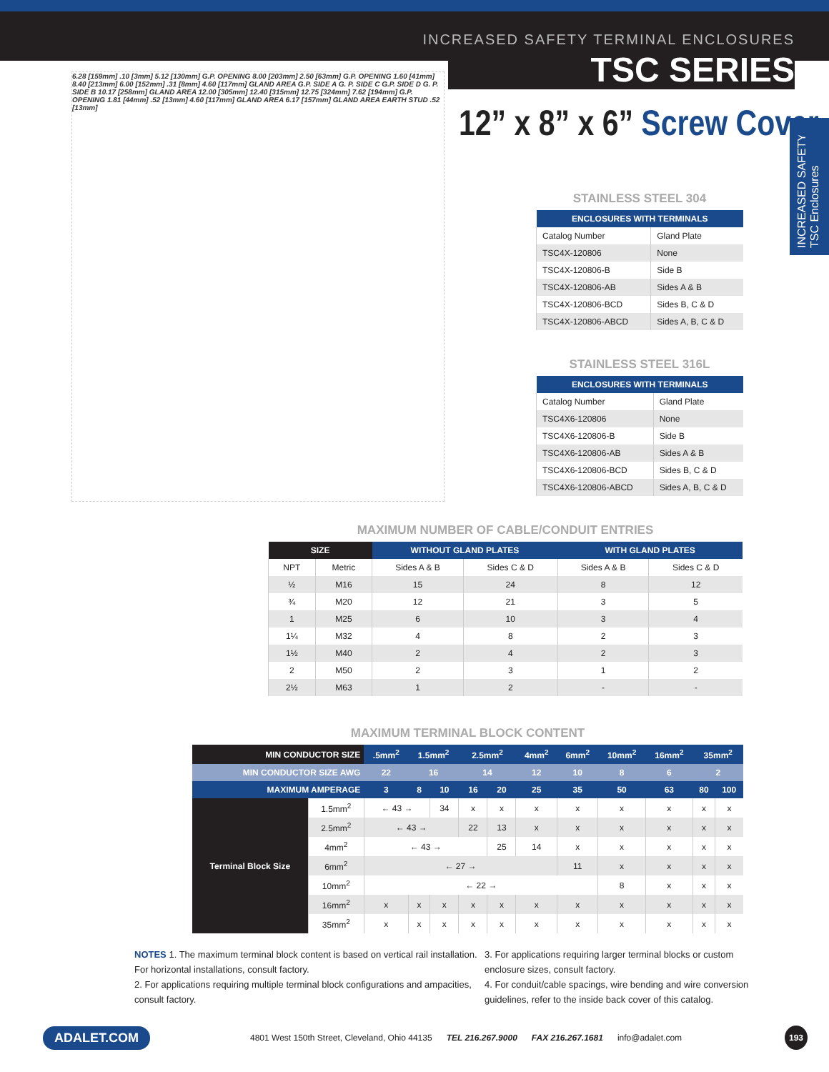INCREASED SAFETY TERMINAL ENCLOSURES
TSC SERIES
INCREASED SAFETY TSC Enclosures
12” x 8” x 6” Screw Cover
6.28 [159mm] .10 [3mm] 5.12 [130mm] G.P. OPENING 8.00 [203mm] 2.50 [63mm] G.P. OPENING 1.60 [41mm] 8.40 [213mm] 6.00 [152mm] .31 [8mm] 4.60 [117mm] GLAND AREA G.P. SIDE A G. P. SIDE C G.P. SIDE D G. P. SIDE B 10.17 [258mm] GLAND AREA 12.00 [305mm] 12.40 [315mm] 12.75 [324mm] 7.62 [194mm] G.P. OPENING 1.81 [44mm] .52 [13mm] 4.60 [117mm] GLAND AREA 6.17 [157mm] GLAND AREA EARTH STUD .52 [13mm]
STAINLESS STEEL 304
| ENCLOSURES WITH TERMINALS | |
| --- | --- |
| Catalog Number | Gland Plate |
| TSC4X-120806 | None |
| TSC4X-120806-B | Side B |
| TSC4X-120806-AB | Sides A & B |
| TSC4X-120806-BCD | Sides B, C & D |
| TSC4X-120806-ABCD | Sides A, B, C & D |
STAINLESS STEEL 316L
| ENCLOSURES WITH TERMINALS | |
| --- | --- |
| Catalog Number | Gland Plate |
| TSC4X6-120806 | None |
| TSC4X6-120806-B | Side B |
| TSC4X6-120806-AB | Sides A & B |
| TSC4X6-120806-BCD | Sides B, C & D |
| TSC4X6-120806-ABCD | Sides A, B, C & D |
MAXIMUM NUMBER OF CABLE/CONDUIT ENTRIES
| SIZE | | WITHOUT GLAND PLATES | | WITH GLAND PLATES | |
| --- | --- | --- | --- | --- | --- |
| NPT | Metric | Sides A & B | Sides C & D | Sides A & B | Sides C & D |
| ½ | M16 | 15 | 24 | 8 | 12 |
| ¾ | M20 | 12 | 21 | 3 | 5 |
| 1 | M25 | 6 | 10 | 3 | 4 |
| 1¼ | M32 | 4 | 8 | 2 | 3 |
| 1½ | M40 | 2 | 4 | 2 | 3 |
| 2 | M50 | 2 | 3 | 1 | 2 |
| 2½ | M63 | 1 | 2 | - | - |
MAXIMUM TERMINAL BLOCK CONTENT
| MIN CONDUCTOR SIZE | | .5mm<sup>2</sup> | 1.5mm<sup>2</sup> | | 2.5mm<sup>2</sup> | | 4mm<sup>2</sup> | 6mm<sup>2</sup> | 10mm<sup>2</sup> | 16mm<sup>2</sup> | 35mm<sup>2</sup> | |
| --- | --- | --- | --- | --- | --- | --- | --- | --- | --- | --- | --- | --- |
| MIN CONDUCTOR SIZE AWG | | 22 | 16 | | 14 | | 12 | 10 | 8 | 6 | 2 | |
| MAXIMUM AMPERAGE | | 3 | 8 | 10 | 16 | 20 | 25 | 35 | 50 | 63 | 80 | 100 |
| Terminal Block Size | 1.5mm<sup>2</sup> | ← 43 → | | 34 | x | x | x | x | x | x | x | x |
| | 2.5mm<sup>2</sup> | ← 43 → | | | 22 | 13 | x | x | x | x | x | x |
| | 4mm<sup>2</sup> | ← 43 → | | | | 25 | 14 | x | x | x | x | x |
| | 6mm<sup>2</sup> | ← 27 → | | | | | | 11 | x | x | x | x |
| | 10mm<sup>2</sup> | ← 22 → | | | | | | | 8 | x | x | x |
| | 16mm<sup>2</sup> | x | x | x | x | x | x | x | x | x | x | x |
| | 35mm<sup>2</sup> | x | x | x | x | x | x | x | x | x | x | x |
NOTES 1. The maximum terminal block content is based on vertical rail installation. For horizontal installations, consult factory.
2. For applications requiring multiple terminal block configurations and ampacities, consult factory.
3. For applications requiring larger terminal blocks or custom enclosure sizes, consult factory.
4. For conduit/cable spacings, wire bending and wire conversion guidelines, refer to the inside back cover of this catalog.
ADALET.COM 4801 West 150th Street, Cleveland, Ohio 44135 TEL 216.267.9000 FAX 216.267.1681 info@adalet.com 193